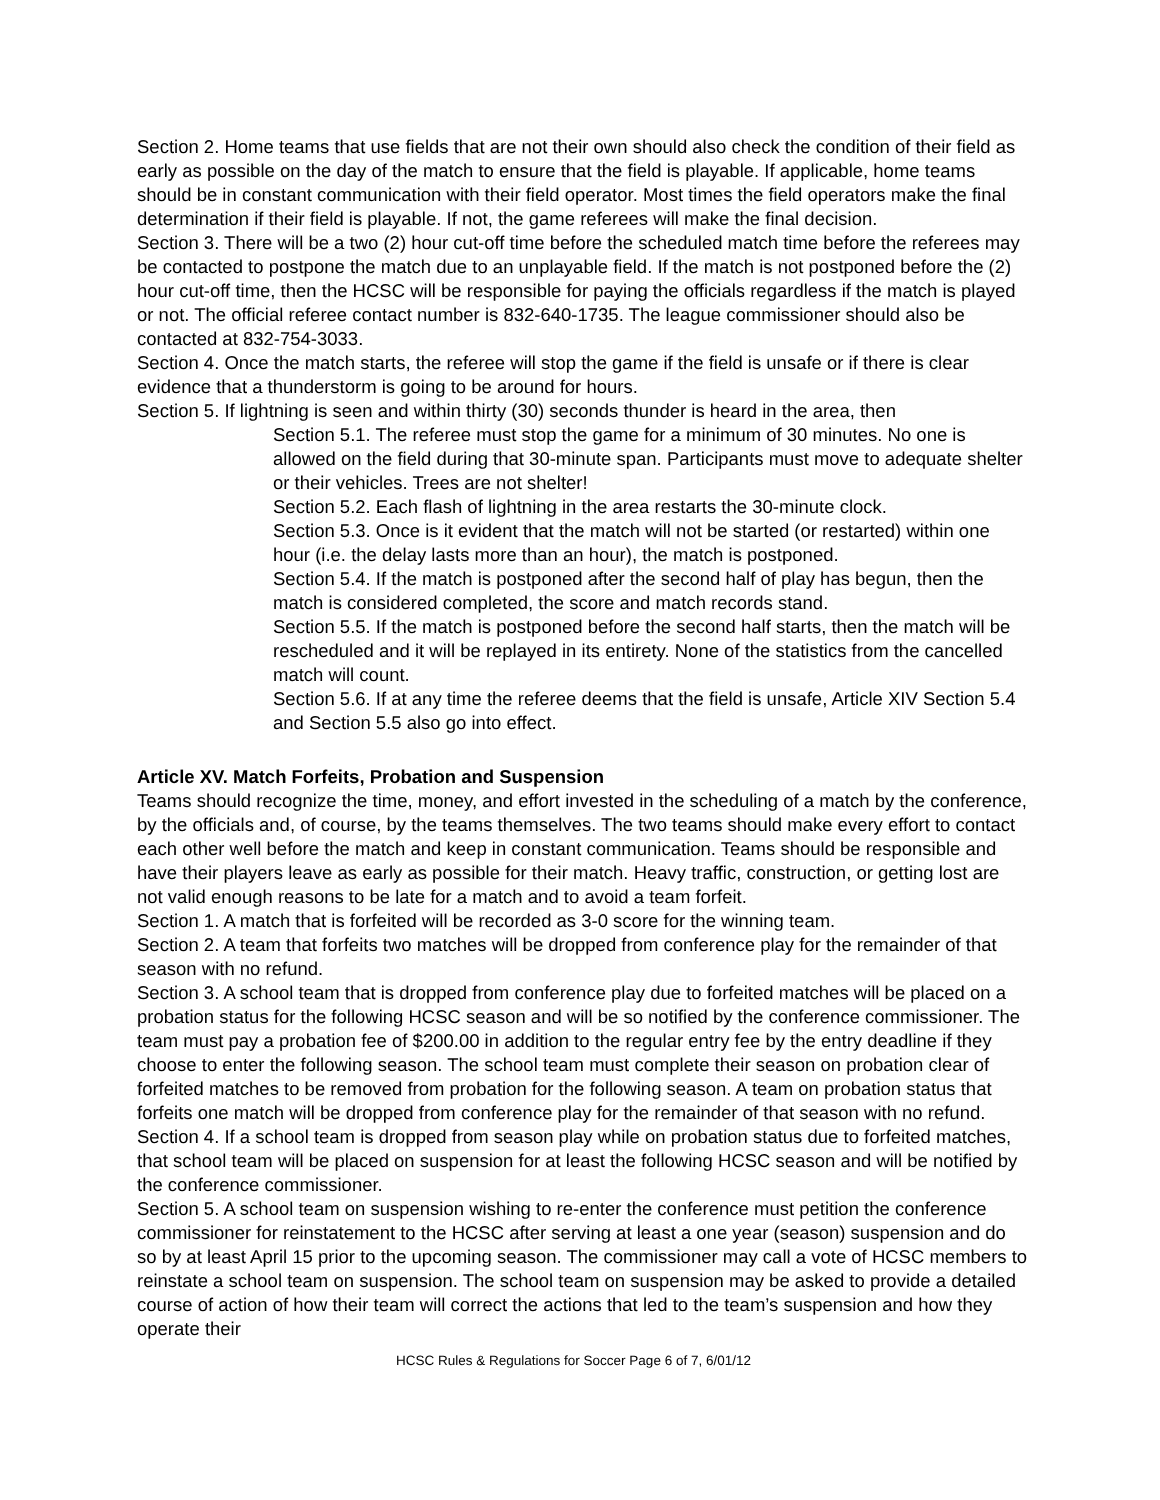Section 2. Home teams that use fields that are not their own should also check the condition of their field as early as possible on the day of the match to ensure that the field is playable. If applicable, home teams should be in constant communication with their field operator. Most times the field operators make the final determination if their field is playable. If not, the game referees will make the final decision.
Section 3. There will be a two (2) hour cut-off time before the scheduled match time before the referees may be contacted to postpone the match due to an unplayable field. If the match is not postponed before the (2) hour cut-off time, then the HCSC will be responsible for paying the officials regardless if the match is played or not. The official referee contact number is 832-640-1735. The league commissioner should also be contacted at 832-754-3033.
Section 4. Once the match starts, the referee will stop the game if the field is unsafe or if there is clear evidence that a thunderstorm is going to be around for hours.
Section 5. If lightning is seen and within thirty (30) seconds thunder is heard in the area, then
Section 5.1. The referee must stop the game for a minimum of 30 minutes. No one is allowed on the field during that 30-minute span. Participants must move to adequate shelter or their vehicles. Trees are not shelter!
Section 5.2. Each flash of lightning in the area restarts the 30-minute clock.
Section 5.3. Once is it evident that the match will not be started (or restarted) within one hour (i.e. the delay lasts more than an hour), the match is postponed.
Section 5.4. If the match is postponed after the second half of play has begun, then the match is considered completed, the score and match records stand.
Section 5.5. If the match is postponed before the second half starts, then the match will be rescheduled and it will be replayed in its entirety. None of the statistics from the cancelled match will count.
Section 5.6. If at any time the referee deems that the field is unsafe, Article XIV Section 5.4 and Section 5.5 also go into effect.
Article XV. Match Forfeits, Probation and Suspension
Teams should recognize the time, money, and effort invested in the scheduling of a match by the conference, by the officials and, of course, by the teams themselves. The two teams should make every effort to contact each other well before the match and keep in constant communication. Teams should be responsible and have their players leave as early as possible for their match. Heavy traffic, construction, or getting lost are not valid enough reasons to be late for a match and to avoid a team forfeit.
Section 1. A match that is forfeited will be recorded as 3-0 score for the winning team.
Section 2. A team that forfeits two matches will be dropped from conference play for the remainder of that season with no refund.
Section 3. A school team that is dropped from conference play due to forfeited matches will be placed on a probation status for the following HCSC season and will be so notified by the conference commissioner. The team must pay a probation fee of $200.00 in addition to the regular entry fee by the entry deadline if they choose to enter the following season. The school team must complete their season on probation clear of forfeited matches to be removed from probation for the following season. A team on probation status that forfeits one match will be dropped from conference play for the remainder of that season with no refund.
Section 4. If a school team is dropped from season play while on probation status due to forfeited matches, that school team will be placed on suspension for at least the following HCSC season and will be notified by the conference commissioner.
Section 5. A school team on suspension wishing to re-enter the conference must petition the conference commissioner for reinstatement to the HCSC after serving at least a one year (season) suspension and do so by at least April 15 prior to the upcoming season. The commissioner may call a vote of HCSC members to reinstate a school team on suspension. The school team on suspension may be asked to provide a detailed course of action of how their team will correct the actions that led to the team’s suspension and how they operate their
HCSC Rules & Regulations for Soccer Page 6 of 7, 6/01/12